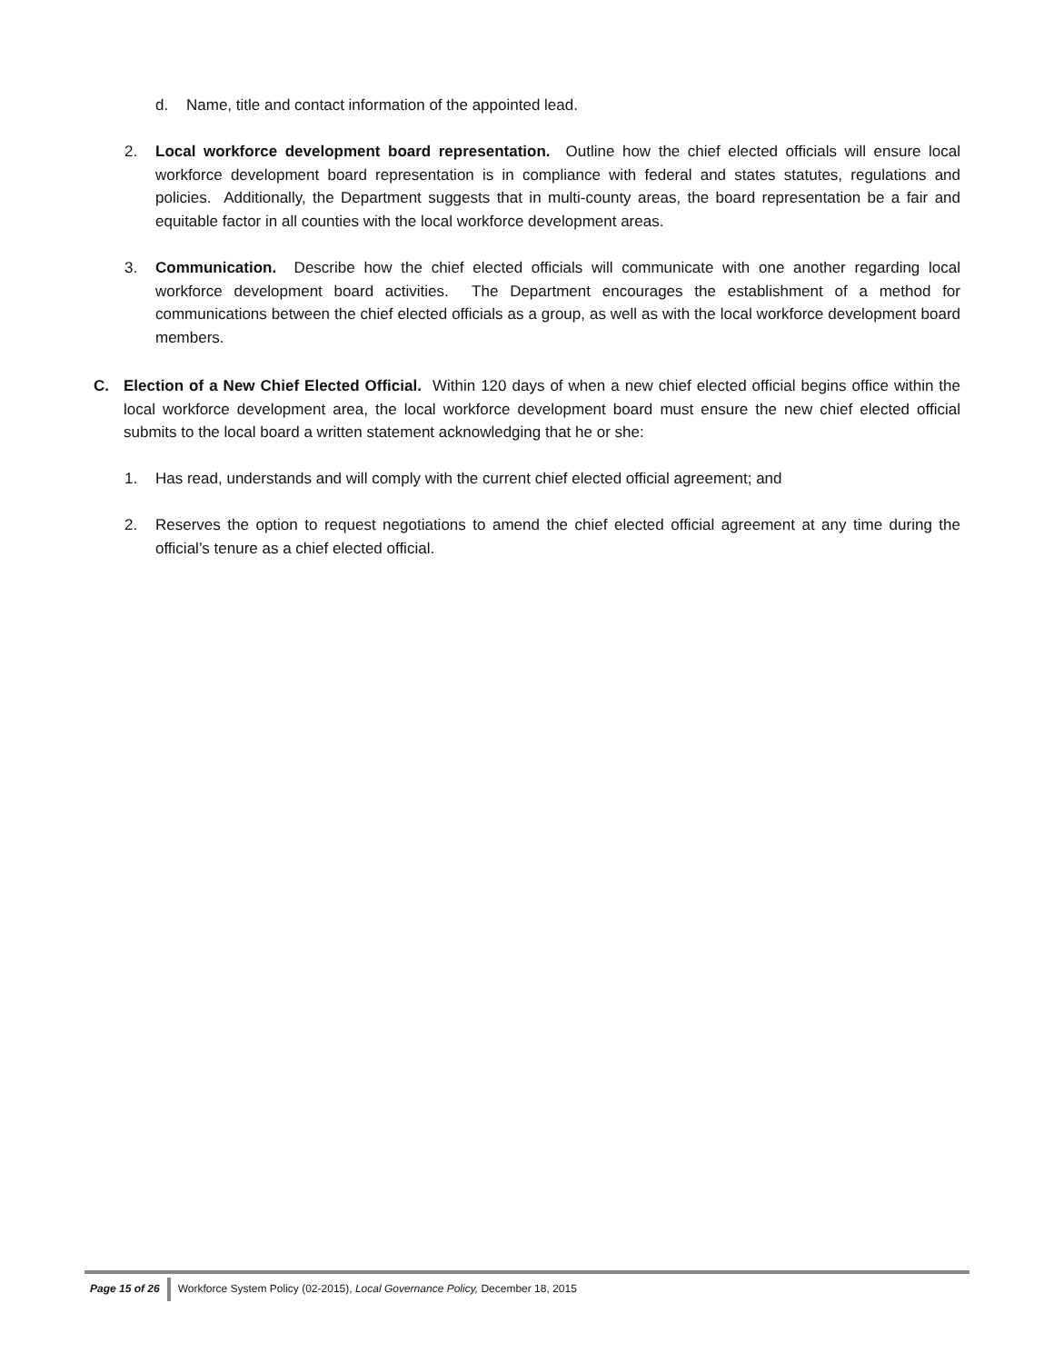d. Name, title and contact information of the appointed lead.
2. Local workforce development board representation. Outline how the chief elected officials will ensure local workforce development board representation is in compliance with federal and states statutes, regulations and policies. Additionally, the Department suggests that in multi-county areas, the board representation be a fair and equitable factor in all counties with the local workforce development areas.
3. Communication. Describe how the chief elected officials will communicate with one another regarding local workforce development board activities. The Department encourages the establishment of a method for communications between the chief elected officials as a group, as well as with the local workforce development board members.
C. Election of a New Chief Elected Official. Within 120 days of when a new chief elected official begins office within the local workforce development area, the local workforce development board must ensure the new chief elected official submits to the local board a written statement acknowledging that he or she:
1. Has read, understands and will comply with the current chief elected official agreement; and
2. Reserves the option to request negotiations to amend the chief elected official agreement at any time during the official’s tenure as a chief elected official.
Page 15 of 26 Workforce System Policy (02-2015), Local Governance Policy, December 18, 2015